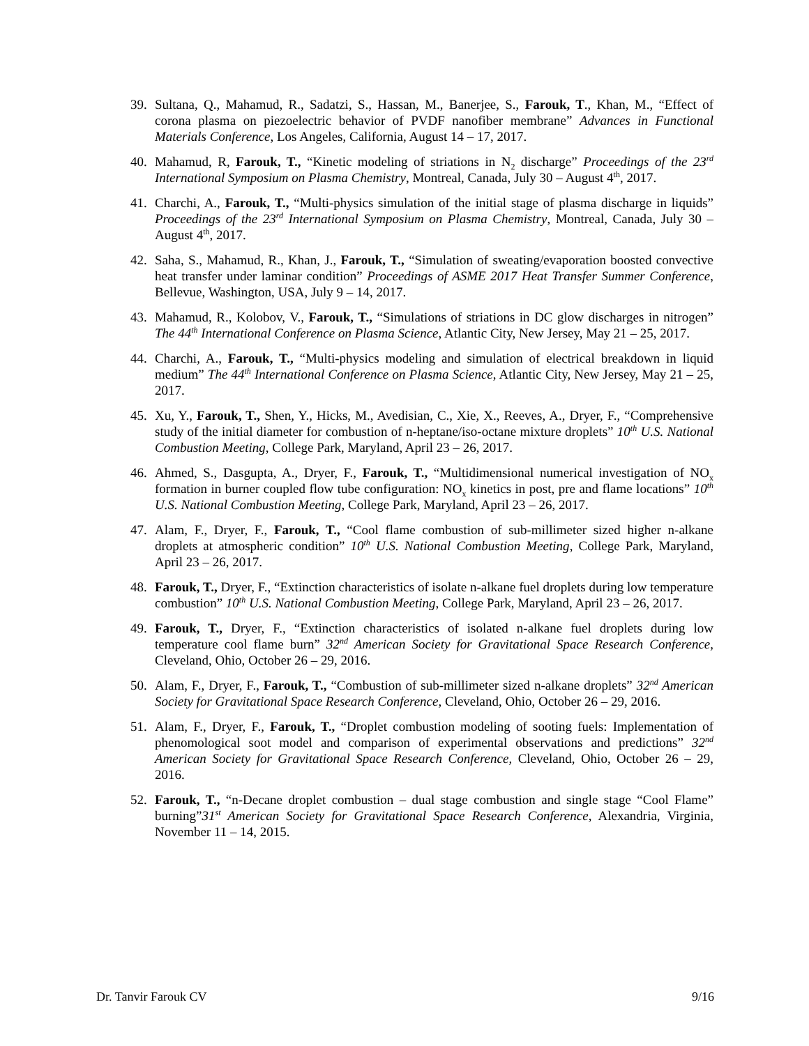39. Sultana, Q., Mahamud, R., Sadatzi, S., Hassan, M., Banerjee, S., Farouk, T., Khan, M., “Effect of corona plasma on piezoelectric behavior of PVDF nanofiber membrane” Advances in Functional Materials Conference, Los Angeles, California, August 14 – 17, 2017.
40. Mahamud, R, Farouk, T., “Kinetic modeling of striations in N<sub>2</sub> discharge” Proceedings of the 23<sup>rd</sup> International Symposium on Plasma Chemistry, Montreal, Canada, July 30 – August 4<sup>th</sup>, 2017.
41. Charchi, A., Farouk, T., “Multi-physics simulation of the initial stage of plasma discharge in liquids” Proceedings of the 23<sup>rd</sup> International Symposium on Plasma Chemistry, Montreal, Canada, July 30 – August 4<sup>th</sup>, 2017.
42. Saha, S., Mahamud, R., Khan, J., Farouk, T., “Simulation of sweating/evaporation boosted convective heat transfer under laminar condition” Proceedings of ASME 2017 Heat Transfer Summer Conference, Bellevue, Washington, USA, July 9 – 14, 2017.
43. Mahamud, R., Kolobov, V., Farouk, T., “Simulations of striations in DC glow discharges in nitrogen” The 44<sup>th</sup> International Conference on Plasma Science, Atlantic City, New Jersey, May 21 – 25, 2017.
44. Charchi, A., Farouk, T., “Multi-physics modeling and simulation of electrical breakdown in liquid medium” The 44<sup>th</sup> International Conference on Plasma Science, Atlantic City, New Jersey, May 21 – 25, 2017.
45. Xu, Y., Farouk, T., Shen, Y., Hicks, M., Avedisian, C., Xie, X., Reeves, A., Dryer, F., “Comprehensive study of the initial diameter for combustion of n-heptane/iso-octane mixture droplets” 10<sup>th</sup> U.S. National Combustion Meeting, College Park, Maryland, April 23 – 26, 2017.
46. Ahmed, S., Dasgupta, A., Dryer, F., Farouk, T., “Multidimensional numerical investigation of NO<sub>x</sub> formation in burner coupled flow tube configuration: NO<sub>x</sub> kinetics in post, pre and flame locations” 10<sup>th</sup> U.S. National Combustion Meeting, College Park, Maryland, April 23 – 26, 2017.
47. Alam, F., Dryer, F., Farouk, T., “Cool flame combustion of sub-millimeter sized higher n-alkane droplets at atmospheric condition” 10<sup>th</sup> U.S. National Combustion Meeting, College Park, Maryland, April 23 – 26, 2017.
48. Farouk, T., Dryer, F., “Extinction characteristics of isolate n-alkane fuel droplets during low temperature combustion” 10<sup>th</sup> U.S. National Combustion Meeting, College Park, Maryland, April 23 – 26, 2017.
49. Farouk, T., Dryer, F., “Extinction characteristics of isolated n-alkane fuel droplets during low temperature cool flame burn” 32<sup>nd</sup> American Society for Gravitational Space Research Conference, Cleveland, Ohio, October 26 – 29, 2016.
50. Alam, F., Dryer, F., Farouk, T., “Combustion of sub-millimeter sized n-alkane droplets” 32<sup>nd</sup> American Society for Gravitational Space Research Conference, Cleveland, Ohio, October 26 – 29, 2016.
51. Alam, F., Dryer, F., Farouk, T., “Droplet combustion modeling of sooting fuels: Implementation of phenomological soot model and comparison of experimental observations and predictions” 32<sup>nd</sup> American Society for Gravitational Space Research Conference, Cleveland, Ohio, October 26 – 29, 2016.
52. Farouk, T., “n-Decane droplet combustion – dual stage combustion and single stage “Cool Flame” burning”31<sup>st</sup> American Society for Gravitational Space Research Conference, Alexandria, Virginia, November 11 – 14, 2015.
Dr. Tanvir Farouk CV 9/16